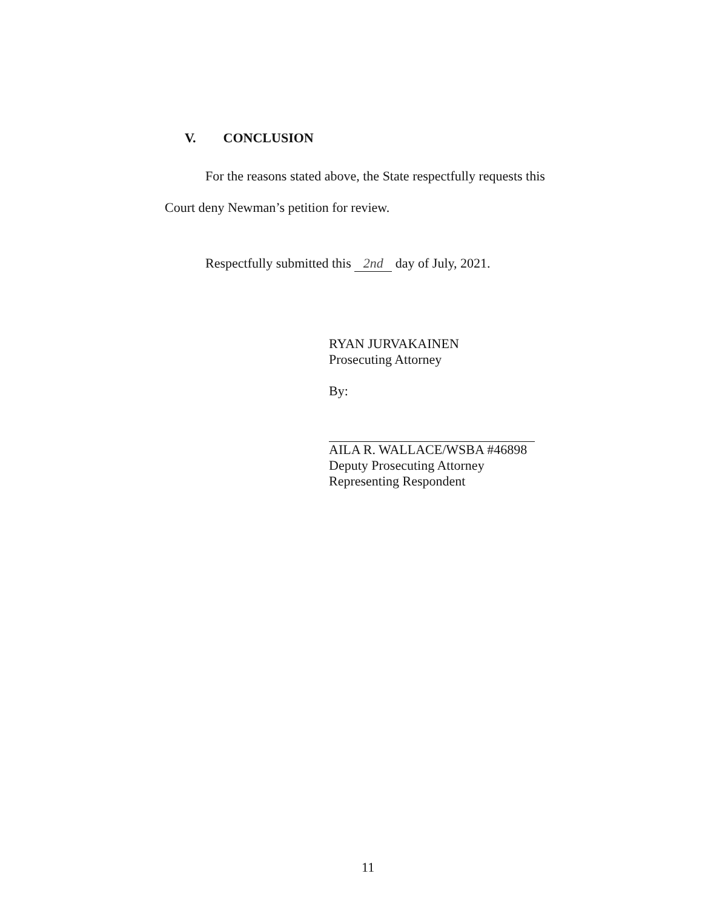V. CONCLUSION
For the reasons stated above, the State respectfully requests this Court deny Newman’s petition for review.
Respectfully submitted this 2nd day of July, 2021.
RYAN JURVAKAINEN
Prosecuting Attorney
By:
AILA R. WALLACE/WSBA #46898
Deputy Prosecuting Attorney
Representing Respondent
11